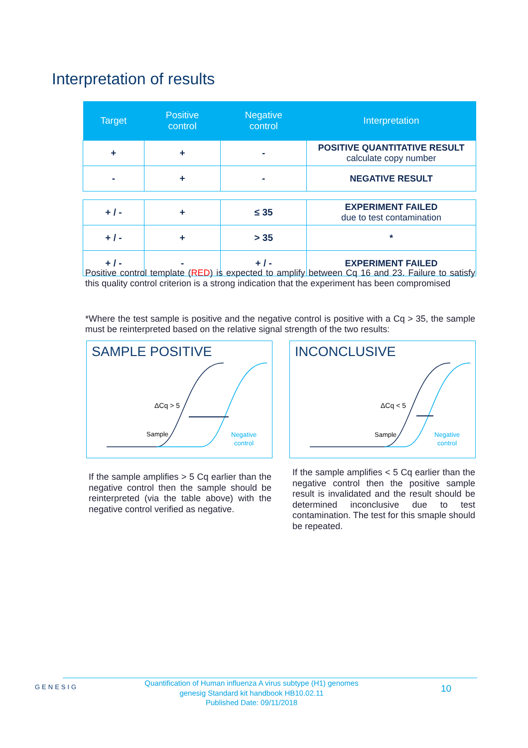Interpretation of results
| Target | Positive control | Negative control | Interpretation |
| --- | --- | --- | --- |
| + | + | - | POSITIVE QUANTITATIVE RESULT calculate copy number |
| - | + | - | NEGATIVE RESULT |
| + / - | + | ≤ 35 | EXPERIMENT FAILED due to test contamination |
| + / - | + | > 35 | * |
| + / - | - | + / - | EXPERIMENT FAILED |
Positive control template (RED) is expected to amplify between Cq 16 and 23. Failure to satisfy this quality control criterion is a strong indication that the experiment has been compromised
*Where the test sample is positive and the negative control is positive with a Cq > 35, the sample must be reinterpreted based on the relative signal strength of the two results:
SAMPLE POSITIVE
ΔCq > 5
Sample
Negative
control
INCONCLUSIVE
ΔCq < 5
Sample
Negative
control
If the sample amplifies > 5 Cq earlier than the negative control then the sample should be reinterpreted (via the table above) with the negative control verified as negative.
If the sample amplifies < 5 Cq earlier than the negative control then the positive sample result is invalidated and the result should be determined inconclusive due to test contamination. The test for this smaple should be repeated.
GENESIG
Quantification of Human influenza A virus subtype (H1) genomes
genesig Standard kit handbook HB10.02.11
Published Date: 09/11/2018
10